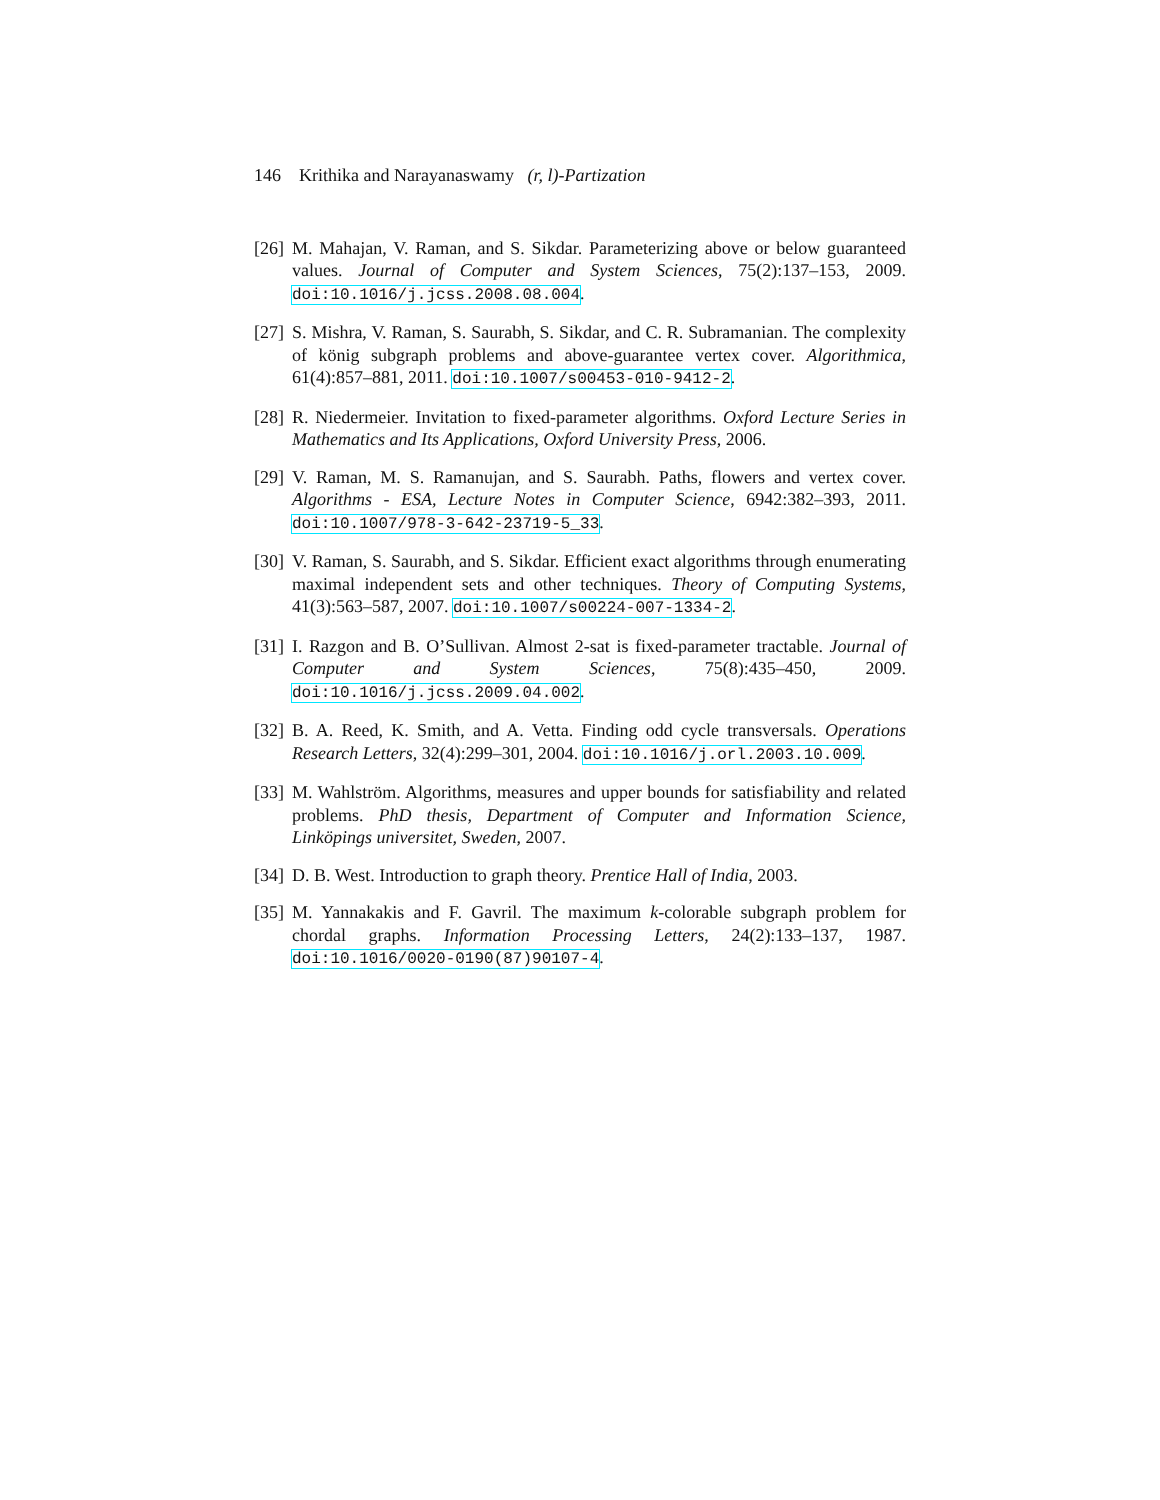146 Krithika and Narayanaswamy (r, l)-Partization
[26] M. Mahajan, V. Raman, and S. Sikdar. Parameterizing above or below guaranteed values. Journal of Computer and System Sciences, 75(2):137–153, 2009. doi:10.1016/j.jcss.2008.08.004.
[27] S. Mishra, V. Raman, S. Saurabh, S. Sikdar, and C. R. Subramanian. The complexity of könig subgraph problems and above-guarantee vertex cover. Algorithmica, 61(4):857–881, 2011. doi:10.1007/s00453-010-9412-2.
[28] R. Niedermeier. Invitation to fixed-parameter algorithms. Oxford Lecture Series in Mathematics and Its Applications, Oxford University Press, 2006.
[29] V. Raman, M. S. Ramanujan, and S. Saurabh. Paths, flowers and vertex cover. Algorithms - ESA, Lecture Notes in Computer Science, 6942:382–393, 2011. doi:10.1007/978-3-642-23719-5_33.
[30] V. Raman, S. Saurabh, and S. Sikdar. Efficient exact algorithms through enumerating maximal independent sets and other techniques. Theory of Computing Systems, 41(3):563–587, 2007. doi:10.1007/s00224-007-1334-2.
[31] I. Razgon and B. O’Sullivan. Almost 2-sat is fixed-parameter tractable. Journal of Computer and System Sciences, 75(8):435–450, 2009. doi:10.1016/j.jcss.2009.04.002.
[32] B. A. Reed, K. Smith, and A. Vetta. Finding odd cycle transversals. Operations Research Letters, 32(4):299–301, 2004. doi:10.1016/j.orl.2003.10.009.
[33] M. Wahlström. Algorithms, measures and upper bounds for satisfiability and related problems. PhD thesis, Department of Computer and Information Science, Linköpings universitet, Sweden, 2007.
[34] D. B. West. Introduction to graph theory. Prentice Hall of India, 2003.
[35] M. Yannakakis and F. Gavril. The maximum k-colorable subgraph problem for chordal graphs. Information Processing Letters, 24(2):133–137, 1987. doi:10.1016/0020-0190(87)90107-4.